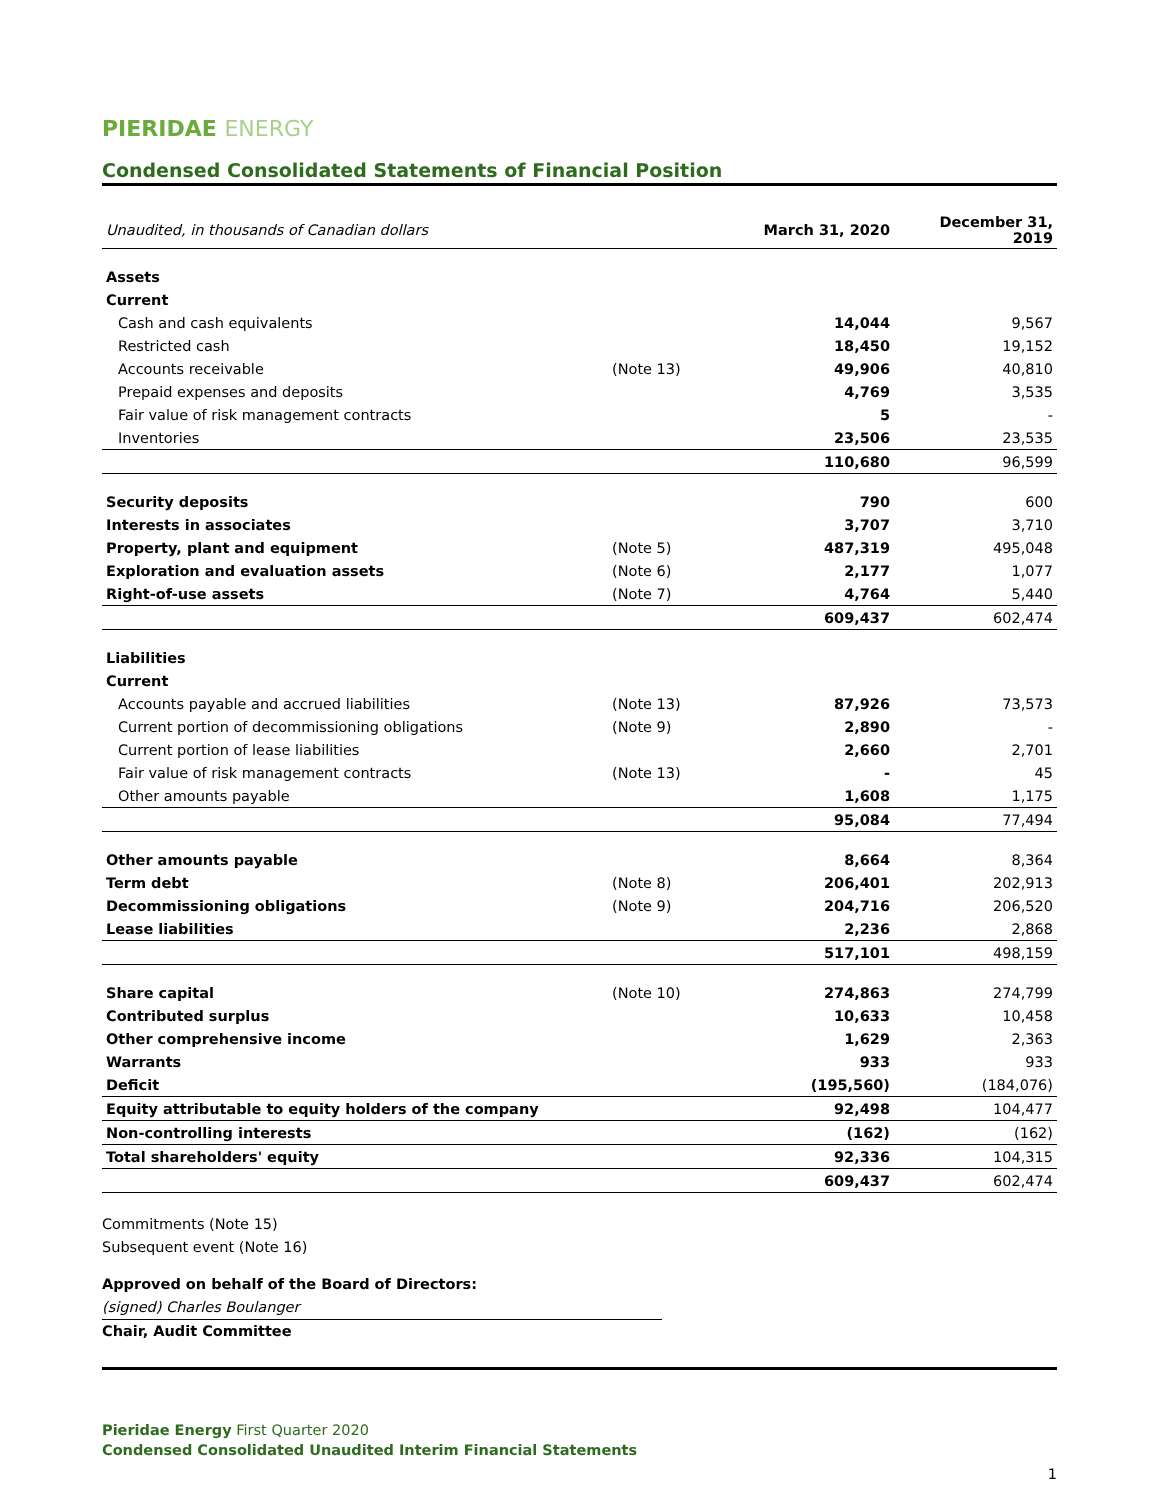PIERIDAE ENERGY
Condensed Consolidated Statements of Financial Position
| Unaudited, in thousands of Canadian dollars | | March 31, 2020 | December 31, 2019 |
| --- | --- | --- | --- |
| Assets | | | |
| Current | | | |
| Cash and cash equivalents | | 14,044 | 9,567 |
| Restricted cash | | 18,450 | 19,152 |
| Accounts receivable | (Note 13) | 49,906 | 40,810 |
| Prepaid expenses and deposits | | 4,769 | 3,535 |
| Fair value of risk management contracts | | 5 | - |
| Inventories | | 23,506 | 23,535 |
| | | 110,680 | 96,599 |
| Security deposits | | 790 | 600 |
| Interests in associates | | 3,707 | 3,710 |
| Property, plant and equipment | (Note 5) | 487,319 | 495,048 |
| Exploration and evaluation assets | (Note 6) | 2,177 | 1,077 |
| Right-of-use assets | (Note 7) | 4,764 | 5,440 |
| | | 609,437 | 602,474 |
| Liabilities | | | |
| Current | | | |
| Accounts payable and accrued liabilities | (Note 13) | 87,926 | 73,573 |
| Current portion of decommissioning obligations | (Note 9) | 2,890 | - |
| Current portion of lease liabilities | | 2,660 | 2,701 |
| Fair value of risk management contracts | (Note 13) | - | 45 |
| Other amounts payable | | 1,608 | 1,175 |
| | | 95,084 | 77,494 |
| Other amounts payable | | 8,664 | 8,364 |
| Term debt | (Note 8) | 206,401 | 202,913 |
| Decommissioning obligations | (Note 9) | 204,716 | 206,520 |
| Lease liabilities | | 2,236 | 2,868 |
| | | 517,101 | 498,159 |
| Share capital | (Note 10) | 274,863 | 274,799 |
| Contributed surplus | | 10,633 | 10,458 |
| Other comprehensive income | | 1,629 | 2,363 |
| Warrants | | 933 | 933 |
| Deficit | | (195,560) | (184,076) |
| Equity attributable to equity holders of the company | | 92,498 | 104,477 |
| Non-controlling interests | | (162) | (162) |
| Total shareholders' equity | | 92,336 | 104,315 |
| | | 609,437 | 602,474 |
Commitments (Note 15)
Subsequent event (Note 16)
Approved on behalf of the Board of Directors:
(signed) Charles Boulanger
Chair, Audit Committee
Pieridae Energy First Quarter 2020
Condensed Consolidated Unaudited Interim Financial Statements
1